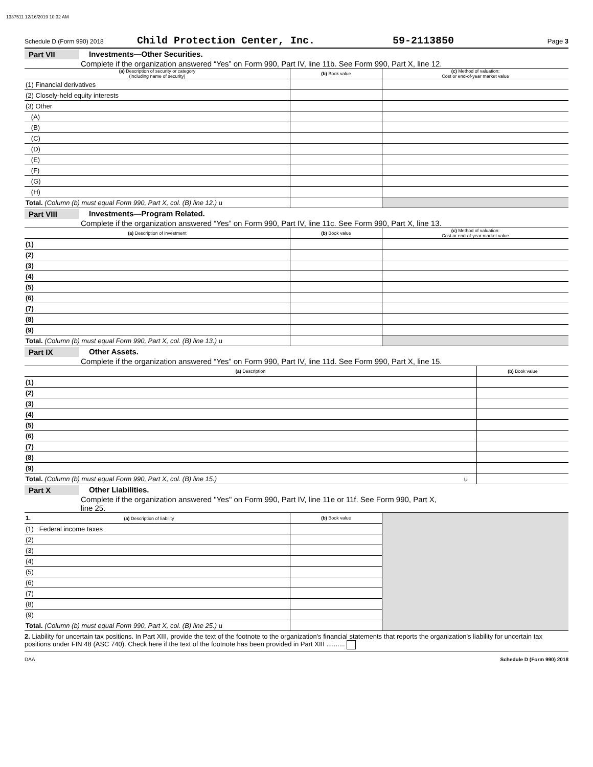1337511 12/16/2019 10:32 AM
Schedule D (Form 990) 2018 Child Protection Center, Inc. 59-2113850 Page 3
Part VII Investments—Other Securities.
Complete if the organization answered “Yes” on Form 990, Part IV, line 11b. See Form 990, Part X, line 12.
| (a) Description of security or category (including name of security) | (b) Book value | (c) Method of valuation: Cost or end-of-year market value |
| --- | --- | --- |
| (1) Financial derivatives | | |
| (2) Closely-held equity interests | | |
| (3) Other | | |
| (A) | | |
| (B) | | |
| (C) | | |
| (D) | | |
| (E) | | |
| (F) | | |
| (G) | | |
| (H) | | |
| Total. (Column (b) must equal Form 990, Part X, col. (B) line 12.) u | | |
Part VIII Investments—Program Related.
Complete if the organization answered “Yes” on Form 990, Part IV, line 11c. See Form 990, Part X, line 13.
| (a) Description of investment | (b) Book value | (c) Method of valuation: Cost or end-of-year market value |
| --- | --- | --- |
| (1) | | |
| (2) | | |
| (3) | | |
| (4) | | |
| (5) | | |
| (6) | | |
| (7) | | |
| (8) | | |
| (9) | | |
| Total. (Column (b) must equal Form 990, Part X, col. (B) line 13.) u | | |
Part IX Other Assets.
Complete if the organization answered “Yes” on Form 990, Part IV, line 11d. See Form 990, Part X, line 15.
| (a) Description | (b) Book value |
| --- | --- |
| (1) | |
| (2) | |
| (3) | |
| (4) | |
| (5) | |
| (6) | |
| (7) | |
| (8) | |
| (9) | |
| Total. (Column (b) must equal Form 990, Part X, col. (B) line 15.) u | |
Part X Other Liabilities.
Complete if the organization answered "Yes" on Form 990, Part IV, line 11e or 11f. See Form 990, Part X,
line 25.
| 1. (a) Description of liability | (b) Book value | |
| (1) Federal income taxes | | |
| (2) | | |
| (3) | | |
| (4) | | |
| (5) | | |
| (6) | | |
| (7) | | |
| (8) | | |
| (9) | | |
| Total. (Column (b) must equal Form 990, Part X, col. (B) line 25.) u | | |
2. Liability for uncertain tax positions. In Part XIII, provide the text of the footnote to the organization's financial statements that reports the organization's liability for uncertain tax positions under FIN 48 (ASC 740). Check here if the text of the footnote has been provided in Part XIII ..........
DAA Schedule D (Form 990) 2018